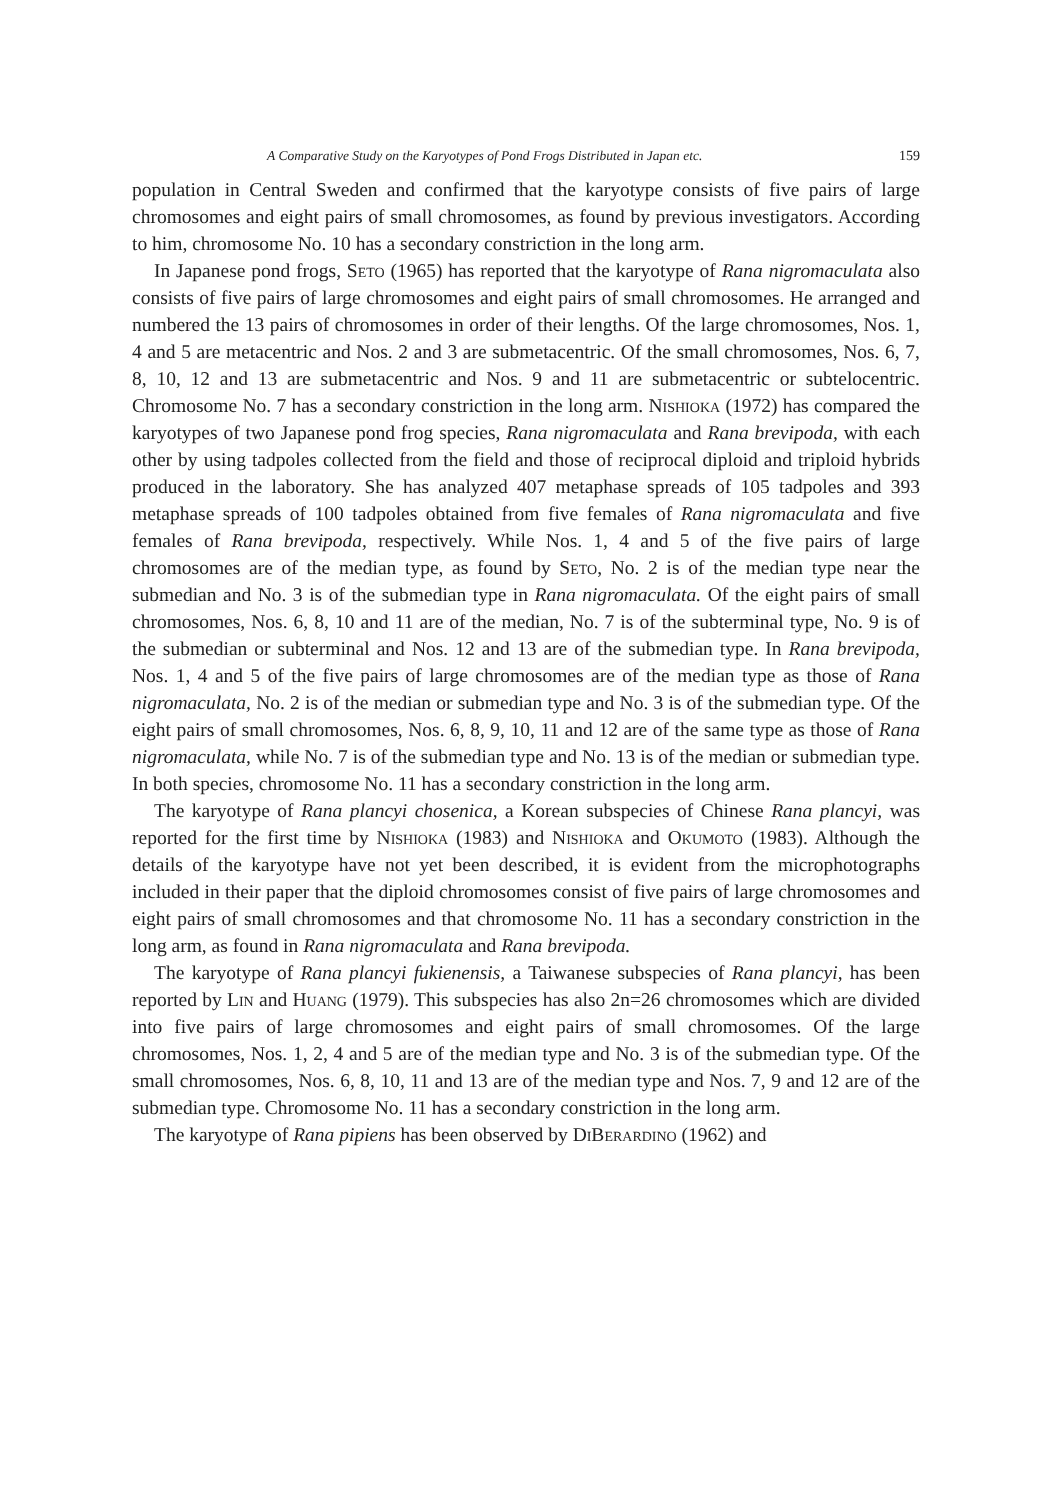A Comparative Study on the Karyotypes of Pond Frogs Distributed in Japan etc. 159
population in Central Sweden and confirmed that the karyotype consists of five pairs of large chromosomes and eight pairs of small chromosomes, as found by previous investigators. According to him, chromosome No. 10 has a secondary constriction in the long arm.
In Japanese pond frogs, Seto (1965) has reported that the karyotype of Rana nigromaculata also consists of five pairs of large chromosomes and eight pairs of small chromosomes. He arranged and numbered the 13 pairs of chromosomes in order of their lengths. Of the large chromosomes, Nos. 1, 4 and 5 are metacentric and Nos. 2 and 3 are submetacentric. Of the small chromosomes, Nos. 6, 7, 8, 10, 12 and 13 are submetacentric and Nos. 9 and 11 are submetacentric or subtelocentric. Chromosome No. 7 has a secondary constriction in the long arm. Nishioka (1972) has compared the karyotypes of two Japanese pond frog species, Rana nigromaculata and Rana brevipoda, with each other by using tadpoles collected from the field and those of reciprocal diploid and triploid hybrids produced in the laboratory. She has analyzed 407 metaphase spreads of 105 tadpoles and 393 metaphase spreads of 100 tadpoles obtained from five females of Rana nigromaculata and five females of Rana brevipoda, respectively. While Nos. 1, 4 and 5 of the five pairs of large chromosomes are of the median type, as found by Seto, No. 2 is of the median type near the submedian and No. 3 is of the submedian type in Rana nigromaculata. Of the eight pairs of small chromosomes, Nos. 6, 8, 10 and 11 are of the median, No. 7 is of the subterminal type, No. 9 is of the submedian or subterminal and Nos. 12 and 13 are of the submedian type. In Rana brevipoda, Nos. 1, 4 and 5 of the five pairs of large chromosomes are of the median type as those of Rana nigromaculata, No. 2 is of the median or submedian type and No. 3 is of the submedian type. Of the eight pairs of small chromosomes, Nos. 6, 8, 9, 10, 11 and 12 are of the same type as those of Rana nigromaculata, while No. 7 is of the submedian type and No. 13 is of the median or submedian type. In both species, chromosome No. 11 has a secondary constriction in the long arm.
The karyotype of Rana plancyi chosenica, a Korean subspecies of Chinese Rana plancyi, was reported for the first time by Nishioka (1983) and Nishioka and Okumoto (1983). Although the details of the karyotype have not yet been described, it is evident from the microphotographs included in their paper that the diploid chromosomes consist of five pairs of large chromosomes and eight pairs of small chromosomes and that chromosome No. 11 has a secondary constriction in the long arm, as found in Rana nigromaculata and Rana brevipoda.
The karyotype of Rana plancyi fukienensis, a Taiwanese subspecies of Rana plancyi, has been reported by Lin and Huang (1979). This subspecies has also 2n=26 chromosomes which are divided into five pairs of large chromosomes and eight pairs of small chromosomes. Of the large chromosomes, Nos. 1, 2, 4 and 5 are of the median type and No. 3 is of the submedian type. Of the small chromosomes, Nos. 6, 8, 10, 11 and 13 are of the median type and Nos. 7, 9 and 12 are of the submedian type. Chromosome No. 11 has a secondary constriction in the long arm.
The karyotype of Rana pipiens has been observed by DiBerardino (1962) and